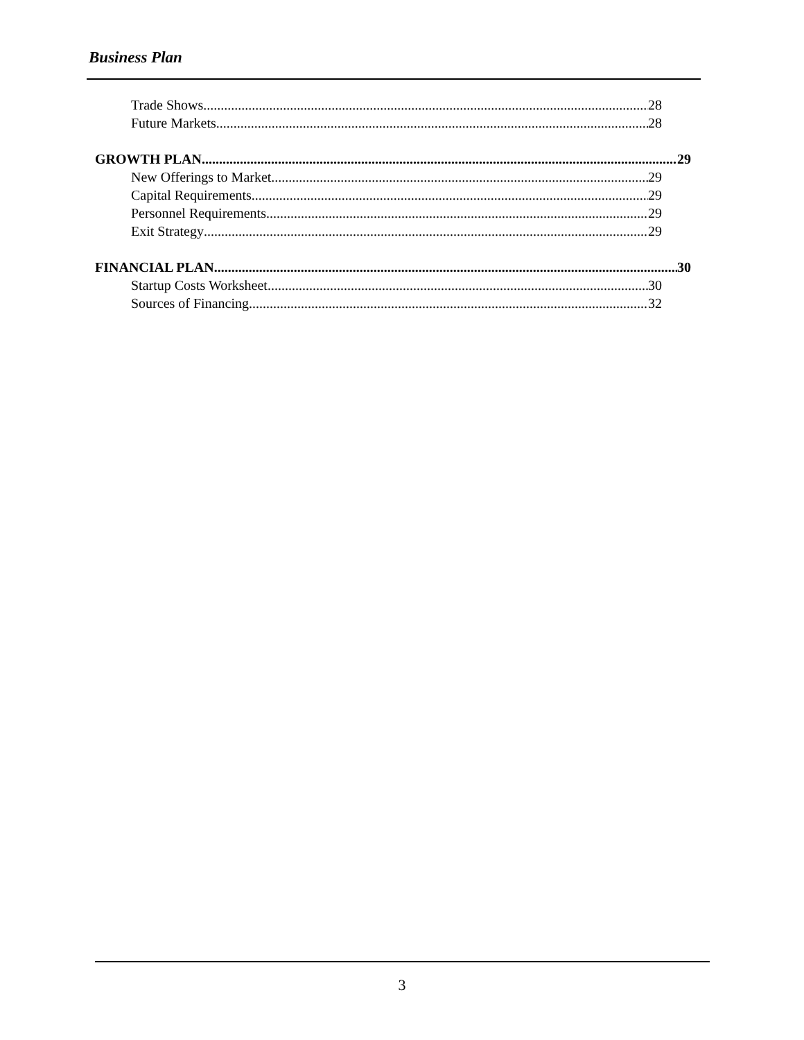Business Plan
Trade Shows 28
Future Markets 28
GROWTH PLAN 29
New Offerings to Market 29
Capital Requirements 29
Personnel Requirements 29
Exit Strategy 29
FINANCIAL PLAN 30
Startup Costs Worksheet 30
Sources of Financing 32
3